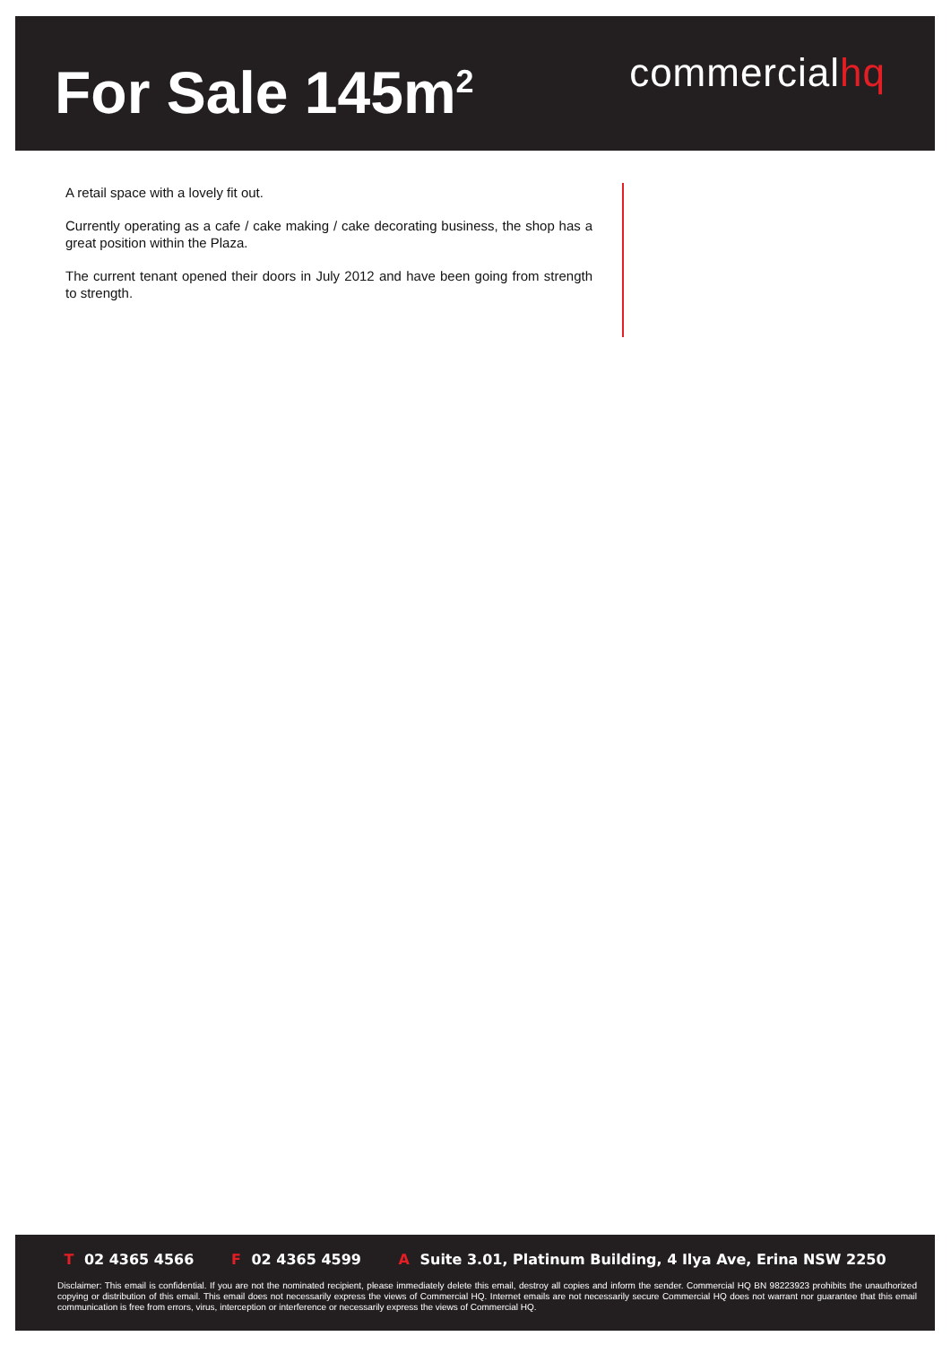For Sale 145m<sup>2</sup>
commercialhq
A retail space with a lovely fit out.
Currently operating as a cafe / cake making / cake decorating business, the shop has a great position within the Plaza.
The current tenant opened their doors in July 2012 and have been going from strength to strength.
T 02 4365 4566 F 02 4365 4599 A Suite 3.01, Platinum Building, 4 Ilya Ave, Erina NSW 2250
Disclaimer: This email is confidential. If you are not the nominated recipient, please immediately delete this email, destroy all copies and inform the sender. Commercial HQ BN 98223923 prohibits the unauthorized copying or distribution of this email. This email does not necessarily express the views of Commercial HQ. Internet emails are not necessarily secure Commercial HQ does not warrant nor guarantee that this email communication is free from errors, virus, interception or interference or necessarily express the views of Commercial HQ.